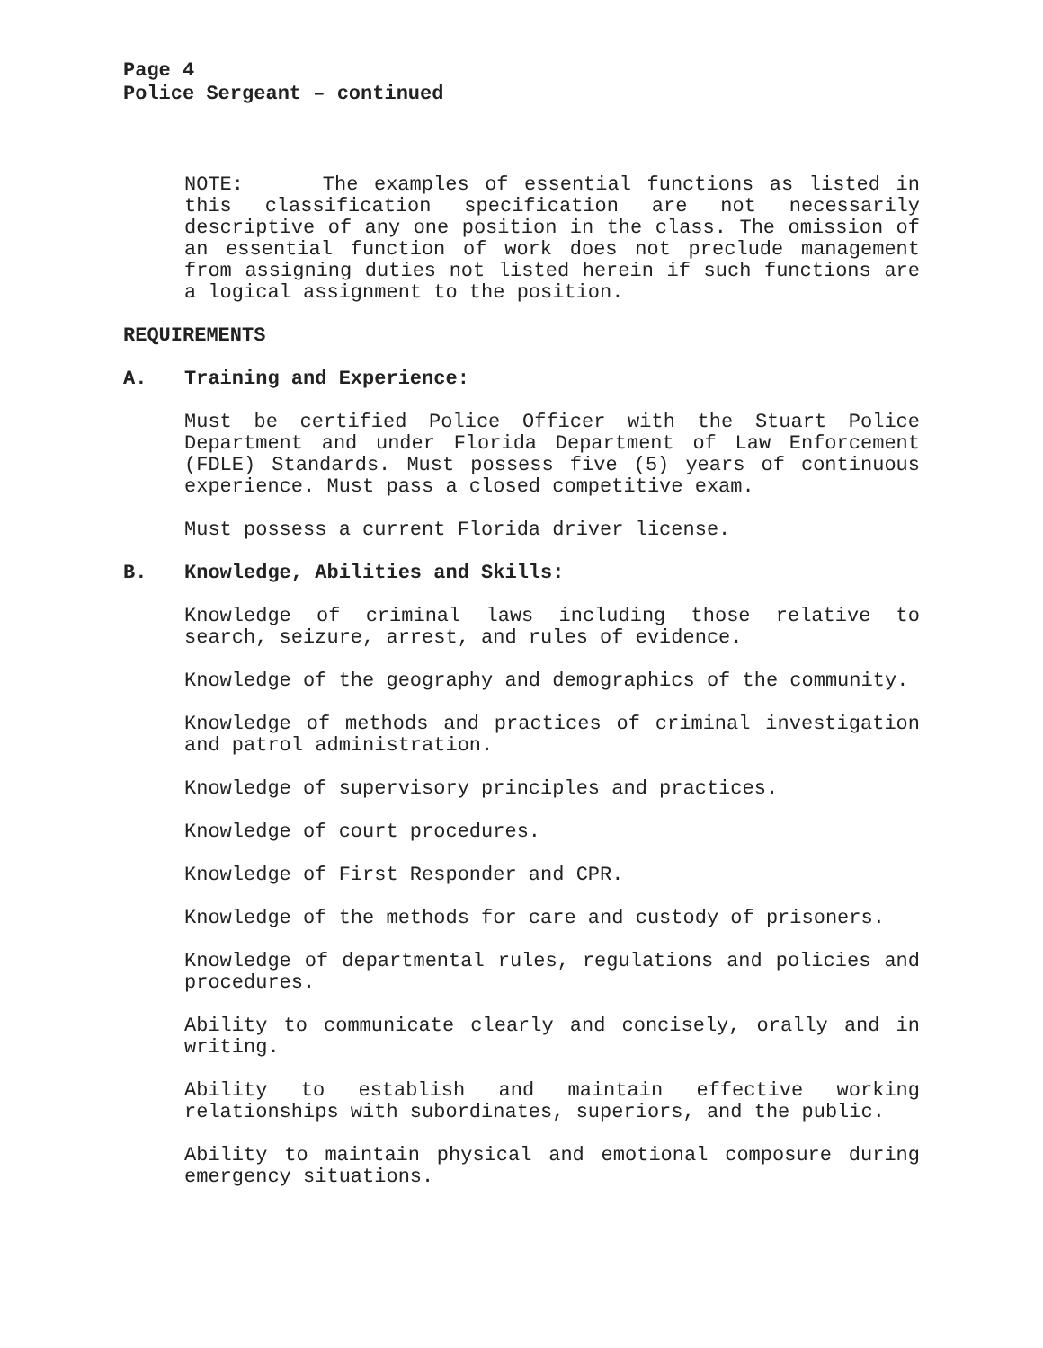Page 4
Police Sergeant – continued
NOTE: The examples of essential functions as listed in this classification specification are not necessarily descriptive of any one position in the class. The omission of an essential function of work does not preclude management from assigning duties not listed herein if such functions are a logical assignment to the position.
REQUIREMENTS
A. Training and Experience:
Must be certified Police Officer with the Stuart Police Department and under Florida Department of Law Enforcement (FDLE) Standards. Must possess five (5) years of continuous experience. Must pass a closed competitive exam.
Must possess a current Florida driver license.
B. Knowledge, Abilities and Skills:
Knowledge of criminal laws including those relative to search, seizure, arrest, and rules of evidence.
Knowledge of the geography and demographics of the community.
Knowledge of methods and practices of criminal investigation and patrol administration.
Knowledge of supervisory principles and practices.
Knowledge of court procedures.
Knowledge of First Responder and CPR.
Knowledge of the methods for care and custody of prisoners.
Knowledge of departmental rules, regulations and policies and procedures.
Ability to communicate clearly and concisely, orally and in writing.
Ability to establish and maintain effective working relationships with subordinates, superiors, and the public.
Ability to maintain physical and emotional composure during emergency situations.